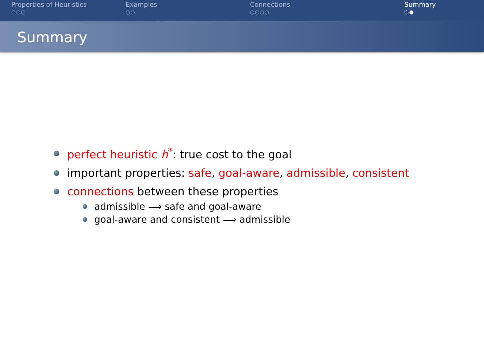Properties of Heuristics
○○○
Examples
○○
Connections
○○○○
Summary
○●
Summary
perfect heuristic h<sup>*</sup>: true cost to the goal
important properties: safe, goal-aware, admissible, consistent
connections between these properties
admissible ⟹ safe and goal-aware
goal-aware and consistent ⟹ admissible